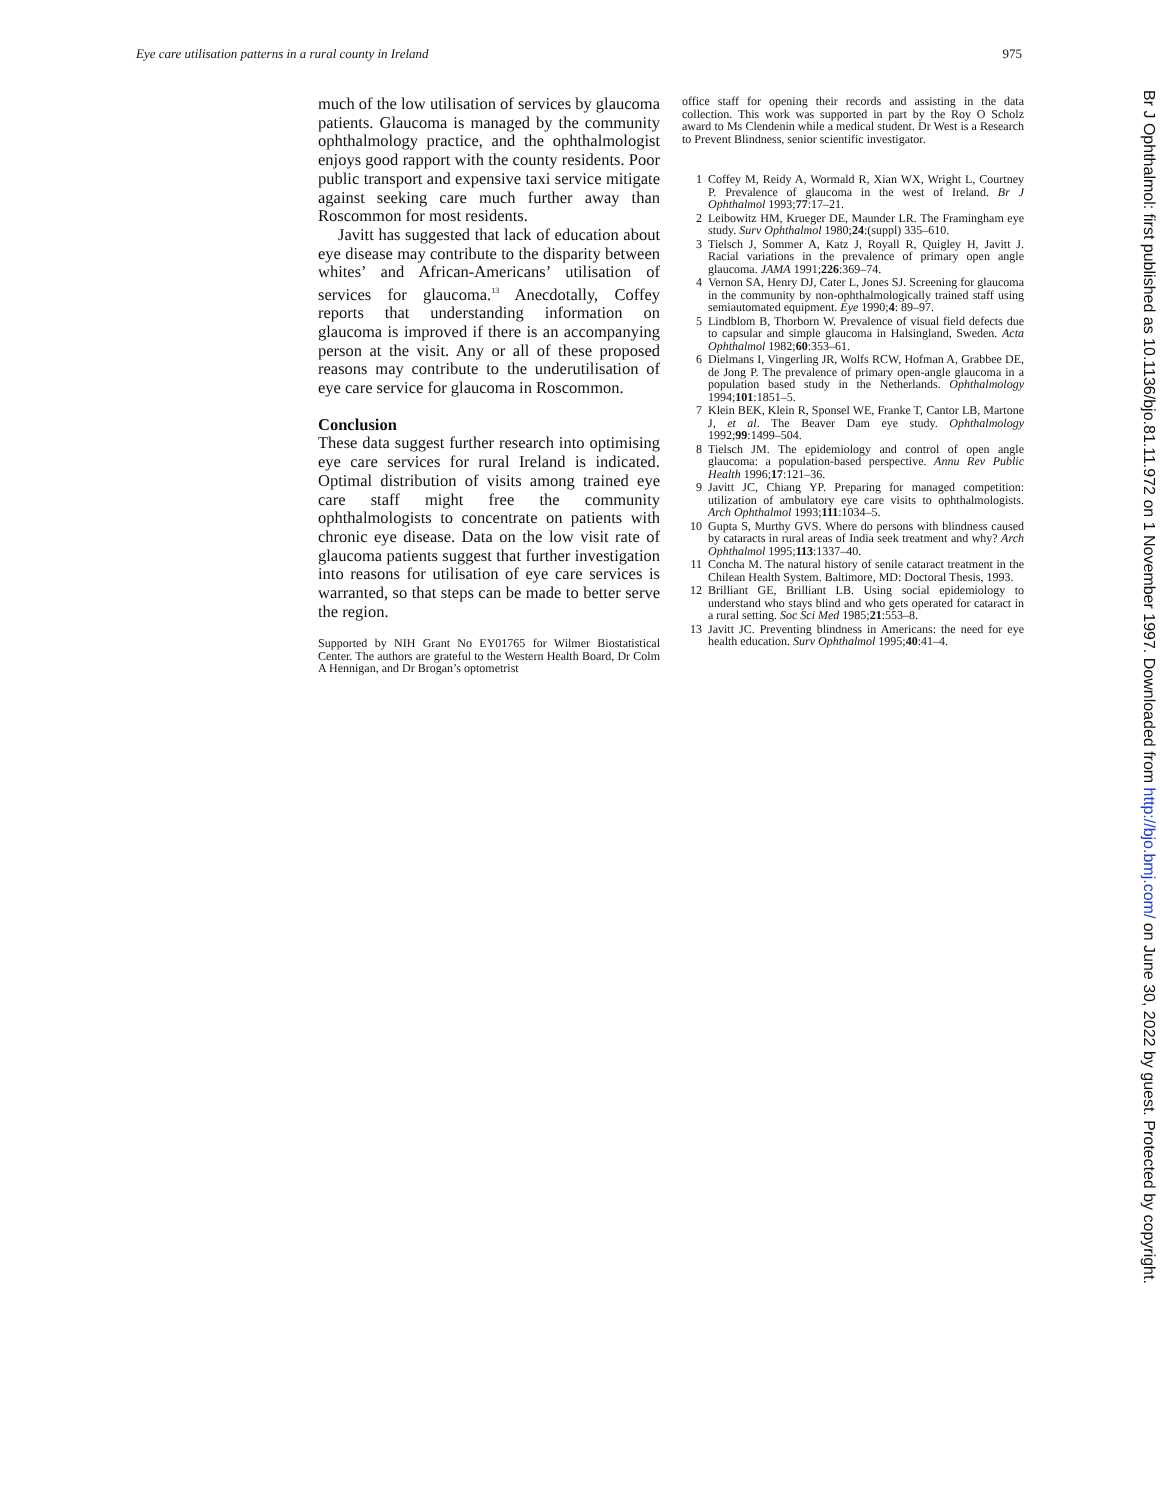Eye care utilisation patterns in a rural county in Ireland 975
much of the low utilisation of services by glaucoma patients. Glaucoma is managed by the community ophthalmology practice, and the ophthalmologist enjoys good rapport with the county residents. Poor public transport and expensive taxi service mitigate against seeking care much further away than Roscommon for most residents.
Javitt has suggested that lack of education about eye disease may contribute to the disparity between whites’ and African-Americans’ utilisation of services for glaucoma.<sup>13</sup> Anecdotally, Coffey reports that understanding information on glaucoma is improved if there is an accompanying person at the visit. Any or all of these proposed reasons may contribute to the underutilisation of eye care service for glaucoma in Roscommon.
Conclusion
These data suggest further research into optimising eye care services for rural Ireland is indicated. Optimal distribution of visits among trained eye care staff might free the community ophthalmologists to concentrate on patients with chronic eye disease. Data on the low visit rate of glaucoma patients suggest that further investigation into reasons for utilisation of eye care services is warranted, so that steps can be made to better serve the region.
Supported by NIH Grant No EY01765 for Wilmer Biostatistical Center. The authors are grateful to the Western Health Board, Dr Colm A Hennigan, and Dr Brogan’s optometrist
office staff for opening their records and assisting in the data collection. This work was supported in part by the Roy O Scholz award to Ms Clendenin while a medical student. Dr West is a Research to Prevent Blindness, senior scientific investigator.
1 Coffey M, Reidy A, Wormald R, Xian WX, Wright L, Courtney P. Prevalence of glaucoma in the west of Ireland. Br J Ophthalmol 1993;77:17–21.
2 Leibowitz HM, Krueger DE, Maunder LR. The Framingham eye study. Surv Ophthalmol 1980;24:(suppl) 335–610.
3 Tielsch J, Sommer A, Katz J, Royall R, Quigley H, Javitt J. Racial variations in the prevalence of primary open angle glaucoma. JAMA 1991;226:369–74.
4 Vernon SA, Henry DJ, Cater L, Jones SJ. Screening for glaucoma in the community by non-ophthalmologically trained staff using semiautomated equipment. Eye 1990;4: 89–97.
5 Lindblom B, Thorborn W. Prevalence of visual field defects due to capsular and simple glaucoma in Halsingland, Sweden. Acta Ophthalmol 1982;60:353–61.
6 Dielmans I, Vingerling JR, Wolfs RCW, Hofman A, Grabbee DE, de Jong P. The prevalence of primary open-angle glaucoma in a population based study in the Netherlands. Ophthalmology 1994;101:1851–5.
7 Klein BEK, Klein R, Sponsel WE, Franke T, Cantor LB, Martone J, et al. The Beaver Dam eye study. Ophthalmology 1992;99:1499–504.
8 Tielsch JM. The epidemiology and control of open angle glaucoma: a population-based perspective. Annu Rev Public Health 1996;17:121–36.
9 Javitt JC, Chiang YP. Preparing for managed competition: utilization of ambulatory eye care visits to ophthalmologists. Arch Ophthalmol 1993;111:1034–5.
10 Gupta S, Murthy GVS. Where do persons with blindness caused by cataracts in rural areas of India seek treatment and why? Arch Ophthalmol 1995;113:1337–40.
11 Concha M. The natural history of senile cataract treatment in the Chilean Health System. Baltimore, MD: Doctoral Thesis, 1993.
12 Brilliant GE, Brilliant LB. Using social epidemiology to understand who stays blind and who gets operated for cataract in a rural setting. Soc Sci Med 1985;21:553–8.
13 Javitt JC. Preventing blindness in Americans: the need for eye health education. Surv Ophthalmol 1995;40:41–4.
Br J Ophthalmol: first published as 10.1136/bjo.81.11.972 on 1 November 1997. Downloaded from http://bjo.bmj.com/ on June 30, 2022 by guest. Protected by copyright.